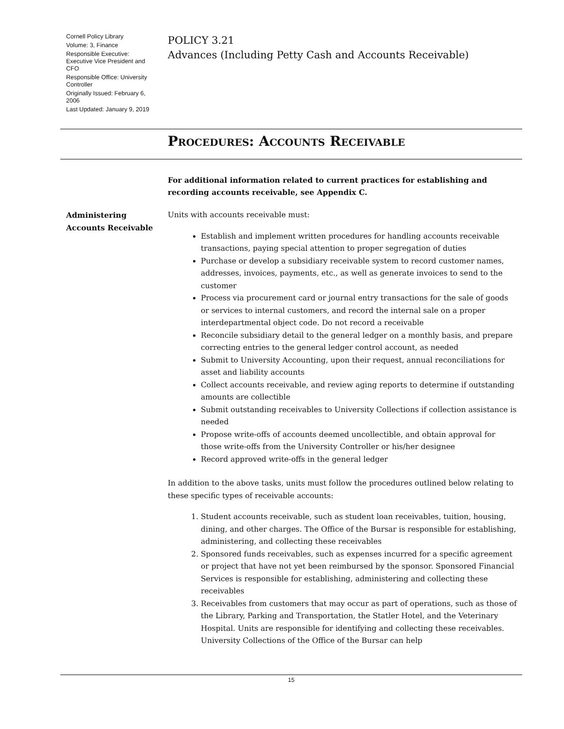Cornell Policy Library
Volume: 3, Finance
Responsible Executive: Executive Vice President and CFO
Responsible Office: University Controller
Originally Issued: February 6, 2006
Last Updated: January 9, 2019
POLICY 3.21
Advances (Including Petty Cash and Accounts Receivable)
Procedures: Accounts Receivable
For additional information related to current practices for establishing and recording accounts receivable, see Appendix C.
Administering Accounts Receivable
Units with accounts receivable must:
Establish and implement written procedures for handling accounts receivable transactions, paying special attention to proper segregation of duties
Purchase or develop a subsidiary receivable system to record customer names, addresses, invoices, payments, etc., as well as generate invoices to send to the customer
Process via procurement card or journal entry transactions for the sale of goods or services to internal customers, and record the internal sale on a proper interdepartmental object code. Do not record a receivable
Reconcile subsidiary detail to the general ledger on a monthly basis, and prepare correcting entries to the general ledger control account, as needed
Submit to University Accounting, upon their request, annual reconciliations for asset and liability accounts
Collect accounts receivable, and review aging reports to determine if outstanding amounts are collectible
Submit outstanding receivables to University Collections if collection assistance is needed
Propose write-offs of accounts deemed uncollectible, and obtain approval for those write-offs from the University Controller or his/her designee
Record approved write-offs in the general ledger
In addition to the above tasks, units must follow the procedures outlined below relating to these specific types of receivable accounts:
1. Student accounts receivable, such as student loan receivables, tuition, housing, dining, and other charges. The Office of the Bursar is responsible for establishing, administering, and collecting these receivables
2. Sponsored funds receivables, such as expenses incurred for a specific agreement or project that have not yet been reimbursed by the sponsor. Sponsored Financial Services is responsible for establishing, administering and collecting these receivables
3. Receivables from customers that may occur as part of operations, such as those of the Library, Parking and Transportation, the Statler Hotel, and the Veterinary Hospital. Units are responsible for identifying and collecting these receivables. University Collections of the Office of the Bursar can help
15